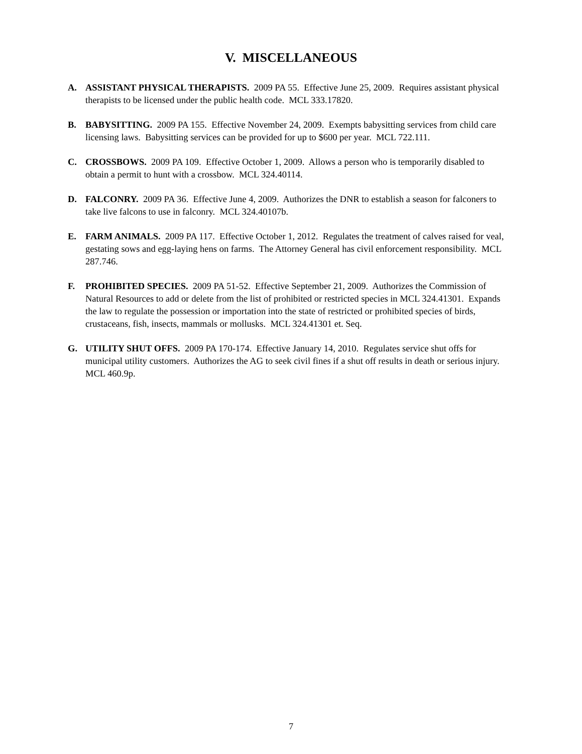V. MISCELLANEOUS
A. ASSISTANT PHYSICAL THERAPISTS. 2009 PA 55. Effective June 25, 2009. Requires assistant physical therapists to be licensed under the public health code. MCL 333.17820.
B. BABYSITTING. 2009 PA 155. Effective November 24, 2009. Exempts babysitting services from child care licensing laws. Babysitting services can be provided for up to $600 per year. MCL 722.111.
C. CROSSBOWS. 2009 PA 109. Effective October 1, 2009. Allows a person who is temporarily disabled to obtain a permit to hunt with a crossbow. MCL 324.40114.
D. FALCONRY. 2009 PA 36. Effective June 4, 2009. Authorizes the DNR to establish a season for falconers to take live falcons to use in falconry. MCL 324.40107b.
E. FARM ANIMALS. 2009 PA 117. Effective October 1, 2012. Regulates the treatment of calves raised for veal, gestating sows and egg-laying hens on farms. The Attorney General has civil enforcement responsibility. MCL 287.746.
F. PROHIBITED SPECIES. 2009 PA 51-52. Effective September 21, 2009. Authorizes the Commission of Natural Resources to add or delete from the list of prohibited or restricted species in MCL 324.41301. Expands the law to regulate the possession or importation into the state of restricted or prohibited species of birds, crustaceans, fish, insects, mammals or mollusks. MCL 324.41301 et. Seq.
G. UTILITY SHUT OFFS. 2009 PA 170-174. Effective January 14, 2010. Regulates service shut offs for municipal utility customers. Authorizes the AG to seek civil fines if a shut off results in death or serious injury. MCL 460.9p.
7